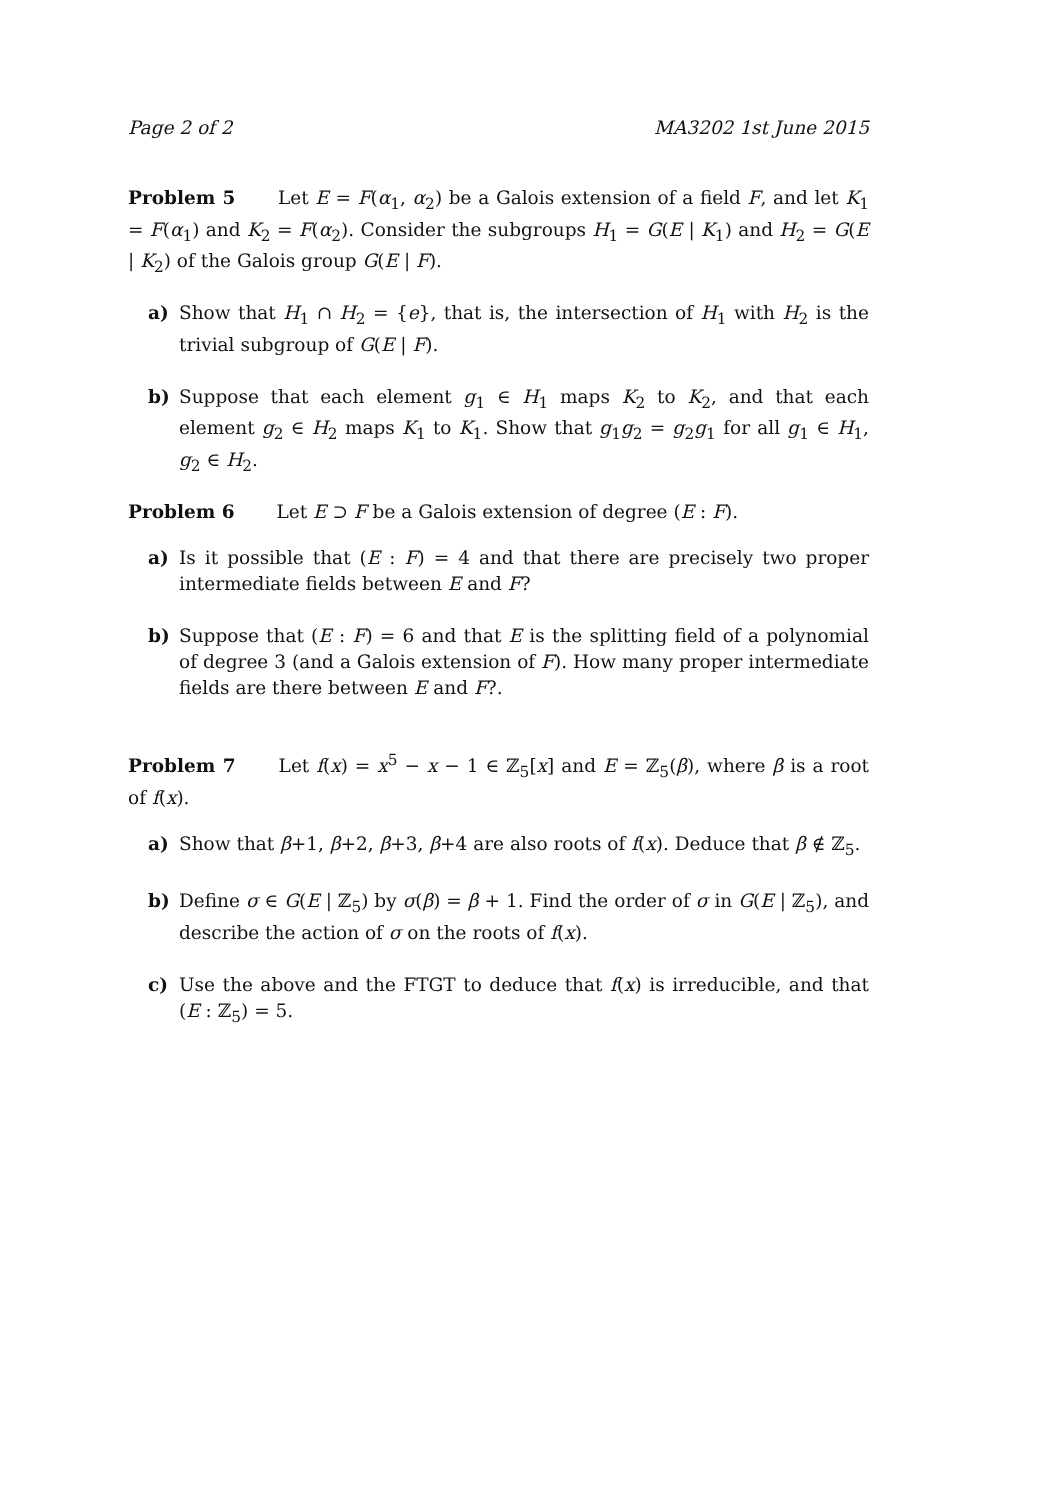Page 2 of 2 MA3202 1st June 2015
Problem 5 Let E = F(α<sub>1</sub>, α<sub>2</sub>) be a Galois extension of a field F, and let K<sub>1</sub> = F(α<sub>1</sub>) and K<sub>2</sub> = F(α<sub>2</sub>). Consider the subgroups H<sub>1</sub> = G(E | K<sub>1</sub>) and H<sub>2</sub> = G(E | K<sub>2</sub>) of the Galois group G(E | F).
a) Show that H<sub>1</sub> ∩ H<sub>2</sub> = {e}, that is, the intersection of H<sub>1</sub> with H<sub>2</sub> is the trivial subgroup of G(E | F).
b) Suppose that each element g<sub>1</sub> ∈ H<sub>1</sub> maps K<sub>2</sub> to K<sub>2</sub>, and that each element g<sub>2</sub> ∈ H<sub>2</sub> maps K<sub>1</sub> to K<sub>1</sub>. Show that g<sub>1</sub>g<sub>2</sub> = g<sub>2</sub>g<sub>1</sub> for all g<sub>1</sub> ∈ H<sub>1</sub>, g<sub>2</sub> ∈ H<sub>2</sub>.
Problem 6 Let E ⊃ F be a Galois extension of degree (E : F).
a) Is it possible that (E : F) = 4 and that there are precisely two proper intermediate fields between E and F?
b) Suppose that (E : F) = 6 and that E is the splitting field of a polynomial of degree 3 (and a Galois extension of F). How many proper intermediate fields are there between E and F?.
Problem 7 Let f(x) = x<sup>5</sup> − x − 1 ∈ ℤ<sub>5</sub>[x] and E = ℤ<sub>5</sub>(β), where β is a root of f(x).
a) Show that β+1, β+2, β+3, β+4 are also roots of f(x). Deduce that β ∉ ℤ<sub>5</sub>.
b) Define σ ∈ G(E | ℤ<sub>5</sub>) by σ(β) = β + 1. Find the order of σ in G(E | ℤ<sub>5</sub>), and describe the action of σ on the roots of f(x).
c) Use the above and the FTGT to deduce that f(x) is irreducible, and that (E : ℤ<sub>5</sub>) = 5.